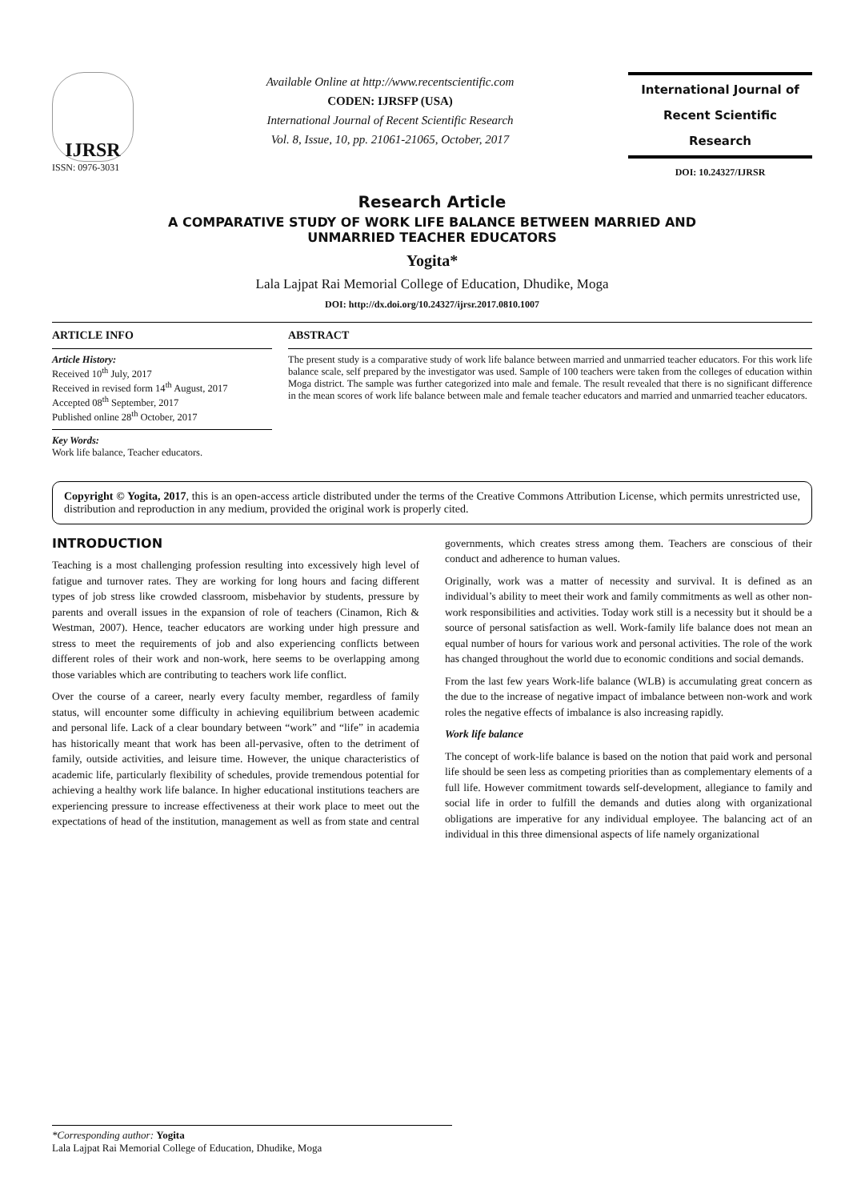IJRSR
ISSN: 0976-3031
Available Online at http://www.recentscientific.com
CODEN: IJRSFP (USA)
International Journal of Recent Scientific Research
Vol. 8, Issue, 10, pp. 21061-21065, October, 2017
International Journal of
Recent Scientific
Research
DOI: 10.24327/IJRSR
Research Article
A COMPARATIVE STUDY OF WORK LIFE BALANCE BETWEEN MARRIED AND
UNMARRIED TEACHER EDUCATORS
Yogita*
Lala Lajpat Rai Memorial College of Education, Dhudike, Moga
DOI: http://dx.doi.org/10.24327/ijrsr.2017.0810.1007
ARTICLE INFO
Article History:
Received 10<sup>th</sup> July, 2017
Received in revised form 14<sup>th</sup> August, 2017
Accepted 08<sup>th</sup> September, 2017
Published online 28<sup>th</sup> October, 2017
Key Words:
Work life balance, Teacher educators.
ABSTRACT
The present study is a comparative study of work life balance between married and unmarried teacher educators. For this work life balance scale, self prepared by the investigator was used. Sample of 100 teachers were taken from the colleges of education within Moga district. The sample was further categorized into male and female. The result revealed that there is no significant difference in the mean scores of work life balance between male and female teacher educators and married and unmarried teacher educators.
Copyright © Yogita, 2017, this is an open-access article distributed under the terms of the Creative Commons Attribution License, which permits unrestricted use, distribution and reproduction in any medium, provided the original work is properly cited.
INTRODUCTION
Teaching is a most challenging profession resulting into excessively high level of fatigue and turnover rates. They are working for long hours and facing different types of job stress like crowded classroom, misbehavior by students, pressure by parents and overall issues in the expansion of role of teachers (Cinamon, Rich & Westman, 2007). Hence, teacher educators are working under high pressure and stress to meet the requirements of job and also experiencing conflicts between different roles of their work and non-work, here seems to be overlapping among those variables which are contributing to teachers work life conflict.
Over the course of a career, nearly every faculty member, regardless of family status, will encounter some difficulty in achieving equilibrium between academic and personal life. Lack of a clear boundary between “work” and “life” in academia has historically meant that work has been all-pervasive, often to the detriment of family, outside activities, and leisure time. However, the unique characteristics of academic life, particularly flexibility of schedules, provide tremendous potential for achieving a healthy work life balance. In higher educational institutions teachers are experiencing pressure to increase effectiveness at their work place to meet out the expectations of head of the institution, management as well as from state and central governments, which creates stress among them. Teachers are conscious of their conduct and adherence to human values.
Originally, work was a matter of necessity and survival. It is defined as an individual’s ability to meet their work and family commitments as well as other non-work responsibilities and activities. Today work still is a necessity but it should be a source of personal satisfaction as well. Work-family life balance does not mean an equal number of hours for various work and personal activities. The role of the work has changed throughout the world due to economic conditions and social demands.
From the last few years Work-life balance (WLB) is accumulating great concern as the due to the increase of negative impact of imbalance between non-work and work roles the negative effects of imbalance is also increasing rapidly.
Work life balance
The concept of work-life balance is based on the notion that paid work and personal life should be seen less as competing priorities than as complementary elements of a full life. However commitment towards self-development, allegiance to family and social life in order to fulfill the demands and duties along with organizational obligations are imperative for any individual employee. The balancing act of an individual in this three dimensional aspects of life namely organizational
*Corresponding author: Yogita
Lala Lajpat Rai Memorial College of Education, Dhudike, Moga